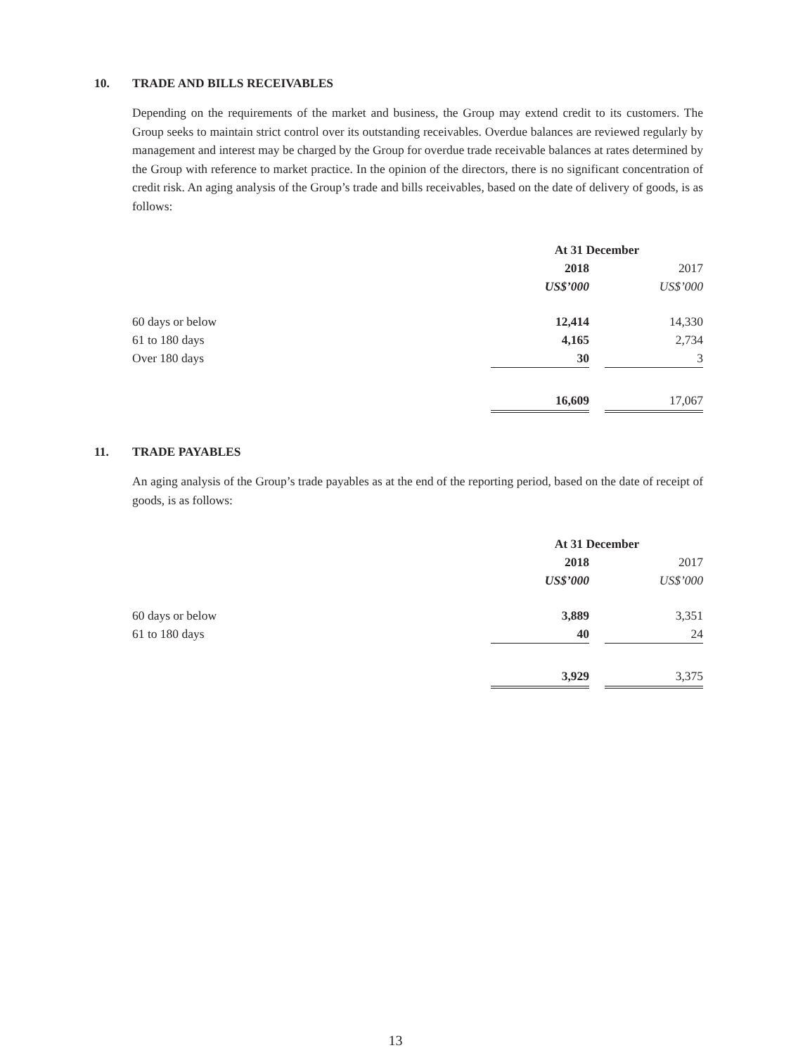10. TRADE AND BILLS RECEIVABLES
Depending on the requirements of the market and business, the Group may extend credit to its customers. The Group seeks to maintain strict control over its outstanding receivables. Overdue balances are reviewed regularly by management and interest may be charged by the Group for overdue trade receivable balances at rates determined by the Group with reference to market practice. In the opinion of the directors, there is no significant concentration of credit risk. An aging analysis of the Group’s trade and bills receivables, based on the date of delivery of goods, is as follows:
| | At 31 December | | |
| | 2018 | | 2017 |
| | US$’000 | | US$’000 |
| 60 days or below | 12,414 | | 14,330 |
| 61 to 180 days | 4,165 | | 2,734 |
| Over 180 days | 30 | | 3 |
| | 16,609 | | 17,067 |
11. TRADE PAYABLES
An aging analysis of the Group’s trade payables as at the end of the reporting period, based on the date of receipt of goods, is as follows:
| | At 31 December | | |
| | 2018 | | 2017 |
| | US$’000 | | US$’000 |
| 60 days or below | 3,889 | | 3,351 |
| 61 to 180 days | 40 | | 24 |
| | 3,929 | | 3,375 |
13